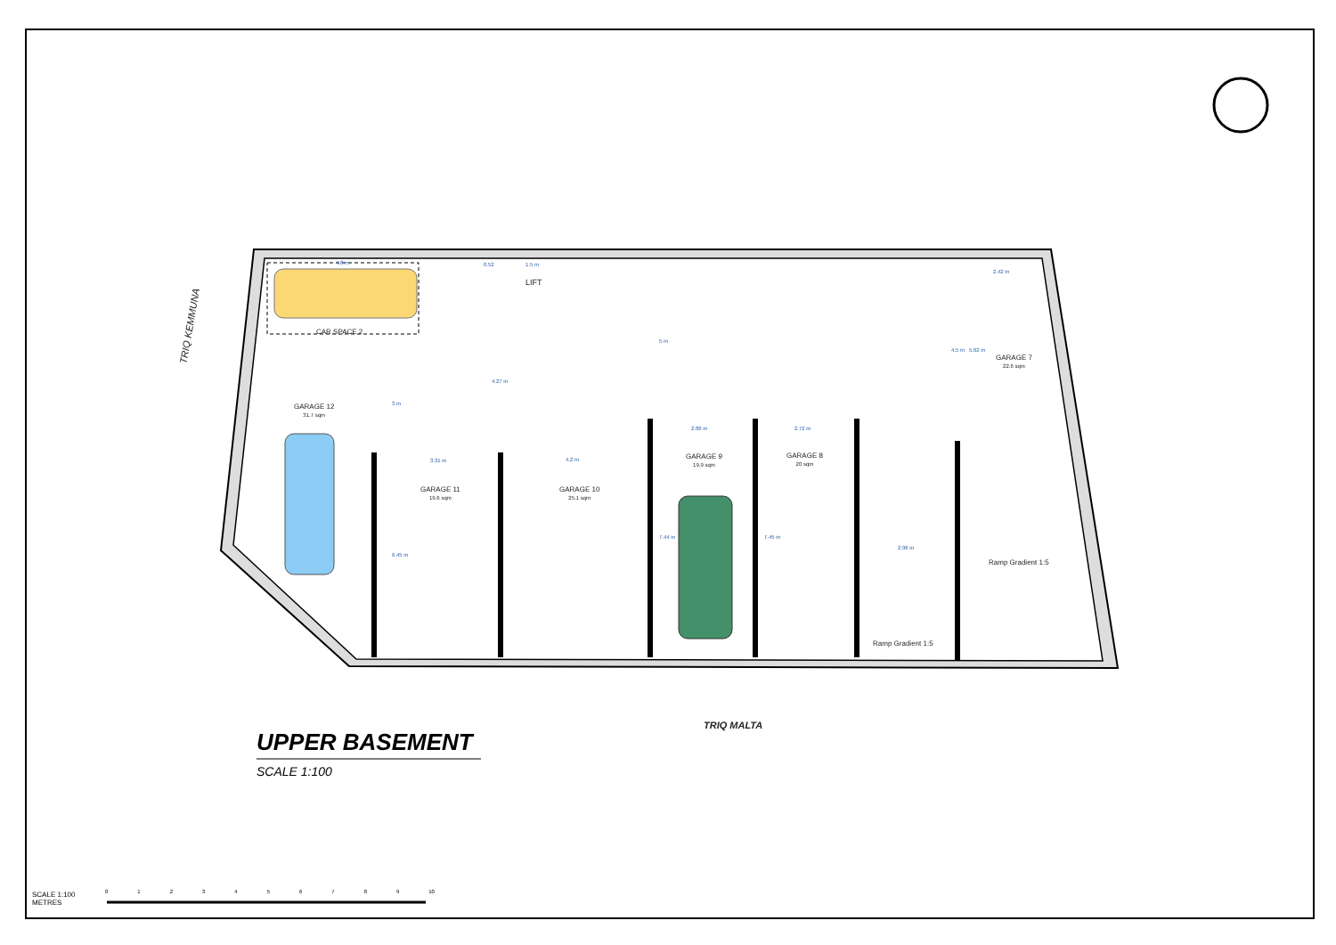CAR SPACE 2
LIFT
TRIQ KEMMUNA
GARAGE 12
31.7 sqm
GARAGE 7
22.6 sqm
GARAGE 11
19.6 sqm
GARAGE 10
25.1 sqm
GARAGE 9
19.9 sqm
GARAGE 8
20 sqm
Ramp Gradient 1:5
Ramp Gradient 1:5
4.8 m 0.52 1.5 m
2.42 m
2.86 m 2.72 m
3.31 m 4.2 m
2.96 m
3 m
4.27 m
5 m
4.5 m 5.62 m
6.45 m
7.44 m 7.45 m
TRIQ MALTA
UPPER BASEMENT
SCALE 1:100
SCALE 1:100
METRES
0 1 2 3 4 5 6 7 8 9 10